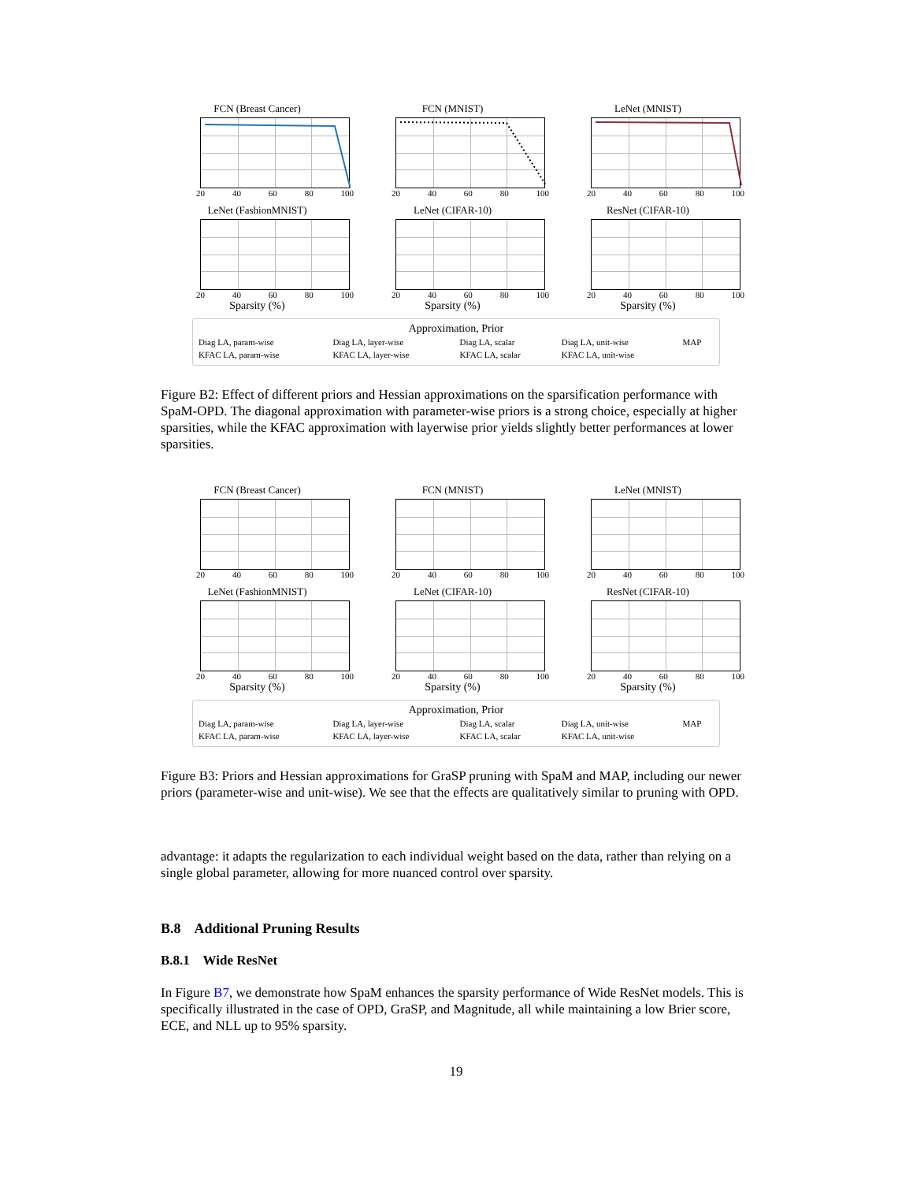FCN (Breast Cancer)
20 40 60 80 100
FCN (MNIST)
20 40 60 80 100
LeNet (MNIST)
20 40 60 80 100
LeNet (FashionMNIST)
20 40 60 80 100
Sparsity (%)
LeNet (CIFAR-10)
20 40 60 80 100
Sparsity (%)
ResNet (CIFAR-10)
20 40 60 80 100
Sparsity (%)
Approximation, Prior
| Diag LA, param-wise | Diag LA, layer-wise | Diag LA, scalar | Diag LA, unit-wise | MAP |
| KFAC LA, param-wise | KFAC LA, layer-wise | KFAC LA, scalar | KFAC LA, unit-wise | |
Figure B2: Effect of different priors and Hessian approximations on the sparsification performance with SpaM-OPD. The diagonal approximation with parameter-wise priors is a strong choice, especially at higher sparsities, while the KFAC approximation with layerwise prior yields slightly better performances at lower sparsities.
FCN (Breast Cancer)
20 40 60 80 100
FCN (MNIST)
20 40 60 80 100
LeNet (MNIST)
20 40 60 80 100
LeNet (FashionMNIST)
20 40 60 80 100
Sparsity (%)
LeNet (CIFAR-10)
20 40 60 80 100
Sparsity (%)
ResNet (CIFAR-10)
20 40 60 80 100
Sparsity (%)
Approximation, Prior
| Diag LA, param-wise | Diag LA, layer-wise | Diag LA, scalar | Diag LA, unit-wise | MAP |
| KFAC LA, param-wise | KFAC LA, layer-wise | KFAC LA, scalar | KFAC LA, unit-wise | |
Figure B3: Priors and Hessian approximations for GraSP pruning with SpaM and MAP, including our newer priors (parameter-wise and unit-wise). We see that the effects are qualitatively similar to pruning with OPD.
advantage: it adapts the regularization to each individual weight based on the data, rather than relying on a single global parameter, allowing for more nuanced control over sparsity.
B.8 Additional Pruning Results
B.8.1 Wide ResNet
In Figure B7, we demonstrate how SpaM enhances the sparsity performance of Wide ResNet models. This is specifically illustrated in the case of OPD, GraSP, and Magnitude, all while maintaining a low Brier score, ECE, and NLL up to 95% sparsity.
19